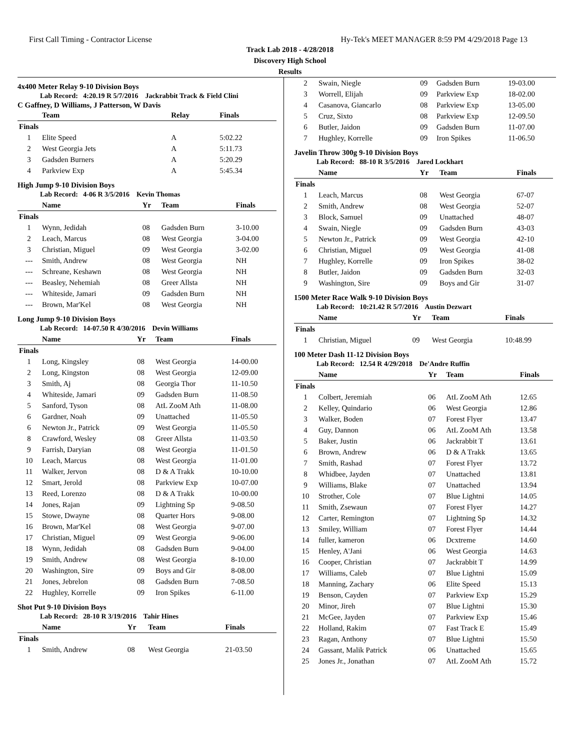First Call Timing - Contractor License Hy-Tek's MEET MANAGER 8:59 PM 4/29/2018 Page 13
Track Lab 2018 - 4/28/2018
Discovery High School
Results
4x400 Meter Relay 9-10 Division Boys
Lab Record: 4:20.19 R 5/7/2016 Jackrabbit Track & Field Clini
C Gaffney, D Williams, J Patterson, W Davis
| | Team | Relay | Finals |
| --- | --- | --- | --- |
| Finals | | | |
| 1 | Elite Speed | A | 5:02.22 |
| 2 | West Georgia Jets | A | 5:11.73 |
| 3 | Gadsden Burners | A | 5:20.29 |
| 4 | Parkview Exp | A | 5:45.34 |
High Jump 9-10 Division Boys
Lab Record: 4-06 R 3/5/2016 Kevin Thomas
| | Name | Yr | Team | Finals |
| --- | --- | --- | --- | --- |
| Finals | | | | |
| 1 | Wynn, Jedidah | 08 | Gadsden Burn | 3-10.00 |
| 2 | Leach, Marcus | 08 | West Georgia | 3-04.00 |
| 3 | Christian, Miguel | 09 | West Georgia | 3-02.00 |
| --- | Smith, Andrew | 08 | West Georgia | NH |
| --- | Schreane, Keshawn | 08 | West Georgia | NH |
| --- | Beasley, Nehemiah | 08 | Greer Allsta | NH |
| --- | Whiteside, Jamari | 09 | Gadsden Burn | NH |
| --- | Brown, Mar'Kel | 08 | West Georgia | NH |
Long Jump 9-10 Division Boys
Lab Record: 14-07.50 R 4/30/2016 Devin Williams
| | Name | Yr | Team | Finals |
| --- | --- | --- | --- | --- |
| Finals | | | | |
| 1 | Long, Kingsley | 08 | West Georgia | 14-00.00 |
| 2 | Long, Kingston | 08 | West Georgia | 12-09.00 |
| 3 | Smith, Aj | 08 | Georgia Thor | 11-10.50 |
| 4 | Whiteside, Jamari | 09 | Gadsden Burn | 11-08.50 |
| 5 | Sanford, Tyson | 08 | AtL ZooM Ath | 11-08.00 |
| 6 | Gardner, Noah | 09 | Unattached | 11-05.50 |
| 6 | Newton Jr., Patrick | 09 | West Georgia | 11-05.50 |
| 8 | Crawford, Wesley | 08 | Greer Allsta | 11-03.50 |
| 9 | Farrish, Daryian | 08 | West Georgia | 11-01.50 |
| 10 | Leach, Marcus | 08 | West Georgia | 11-01.00 |
| 11 | Walker, Jervon | 08 | D & A Trakk | 10-10.00 |
| 12 | Smart, Jerold | 08 | Parkview Exp | 10-07.00 |
| 13 | Reed, Lorenzo | 08 | D & A Trakk | 10-00.00 |
| 14 | Jones, Rajan | 09 | Lightning Sp | 9-08.50 |
| 15 | Stowe, Dwayne | 08 | Quarter Hors | 9-08.00 |
| 16 | Brown, Mar'Kel | 08 | West Georgia | 9-07.00 |
| 17 | Christian, Miguel | 09 | West Georgia | 9-06.00 |
| 18 | Wynn, Jedidah | 08 | Gadsden Burn | 9-04.00 |
| 19 | Smith, Andrew | 08 | West Georgia | 8-10.00 |
| 20 | Washington, Sire | 09 | Boys and Gir | 8-08.00 |
| 21 | Jones, Jebrelon | 08 | Gadsden Burn | 7-08.50 |
| 22 | Hughley, Korrelle | 09 | Iron Spikes | 6-11.00 |
Shot Put 9-10 Division Boys
Lab Record: 28-10 R 3/19/2016 Tahir Hines
| | Name | Yr | Team | Finals |
| --- | --- | --- | --- | --- |
| Finals | | | | |
| 1 | Smith, Andrew | 08 | West Georgia | 21-03.50 |
| 2 | Swain, Niegle | 09 | Gadsden Burn | 19-03.00 |
| 3 | Worrell, Elijah | 09 | Parkview Exp | 18-02.00 |
| 4 | Casanova, Giancarlo | 08 | Parkview Exp | 13-05.00 |
| 5 | Cruz, Sixto | 08 | Parkview Exp | 12-09.50 |
| 6 | Butler, Jaidon | 09 | Gadsden Burn | 11-07.00 |
| 7 | Hughley, Korrelle | 09 | Iron Spikes | 11-06.50 |
Javelin Throw 300g 9-10 Division Boys
Lab Record: 88-10 R 3/5/2016 Jared Lockhart
| | Name | Yr | Team | Finals |
| --- | --- | --- | --- | --- |
| Finals | | | | |
| 1 | Leach, Marcus | 08 | West Georgia | 67-07 |
| 2 | Smith, Andrew | 08 | West Georgia | 52-07 |
| 3 | Block, Samuel | 09 | Unattached | 48-07 |
| 4 | Swain, Niegle | 09 | Gadsden Burn | 43-03 |
| 5 | Newton Jr., Patrick | 09 | West Georgia | 42-10 |
| 6 | Christian, Miguel | 09 | West Georgia | 41-08 |
| 7 | Hughley, Korrelle | 09 | Iron Spikes | 38-02 |
| 8 | Butler, Jaidon | 09 | Gadsden Burn | 32-03 |
| 9 | Washington, Sire | 09 | Boys and Gir | 31-07 |
1500 Meter Race Walk 9-10 Division Boys
Lab Record: 10:21.42 R 5/7/2016 Austin Dezwart
| | Name | Yr | Team | Finals |
| --- | --- | --- | --- | --- |
| Finals | | | | |
| 1 | Christian, Miguel | 09 | West Georgia | 10:48.99 |
100 Meter Dash 11-12 Division Boys
Lab Record: 12.54 R 4/29/2018 De'Andre Ruffin
| | Name | Yr | Team | Finals |
| --- | --- | --- | --- | --- |
| Finals | | | | |
| 1 | Colbert, Jeremiah | 06 | AtL ZooM Ath | 12.65 |
| 2 | Kelley, Quindario | 06 | West Georgia | 12.86 |
| 3 | Walker, Boden | 07 | Forest Flyer | 13.47 |
| 4 | Guy, Dannon | 06 | AtL ZooM Ath | 13.58 |
| 5 | Baker, Justin | 06 | Jackrabbit T | 13.61 |
| 6 | Brown, Andrew | 06 | D & A Trakk | 13.65 |
| 7 | Smith, Rashad | 07 | Forest Flyer | 13.72 |
| 8 | Whidbee, Jayden | 07 | Unattached | 13.81 |
| 9 | Williams, Blake | 07 | Unattached | 13.94 |
| 10 | Strother, Cole | 07 | Blue Lightni | 14.05 |
| 11 | Smith, Zsewaun | 07 | Forest Flyer | 14.27 |
| 12 | Carter, Remington | 07 | Lightning Sp | 14.32 |
| 13 | Smiley, William | 07 | Forest Flyer | 14.44 |
| 14 | fuller, kameron | 06 | Dcxtreme | 14.60 |
| 15 | Henley, A'Jani | 06 | West Georgia | 14.63 |
| 16 | Cooper, Christian | 07 | Jackrabbit T | 14.99 |
| 17 | Williams, Caleb | 07 | Blue Lightni | 15.09 |
| 18 | Manning, Zachary | 06 | Elite Speed | 15.13 |
| 19 | Benson, Cayden | 07 | Parkview Exp | 15.29 |
| 20 | Minor, Jireh | 07 | Blue Lightni | 15.30 |
| 21 | McGee, Jayden | 07 | Parkview Exp | 15.46 |
| 22 | Holland, Rakim | 07 | Fast Track E | 15.49 |
| 23 | Ragan, Anthony | 07 | Blue Lightni | 15.50 |
| 24 | Gassant, Malik Patrick | 06 | Unattached | 15.65 |
| 25 | Jones Jr., Jonathan | 07 | AtL ZooM Ath | 15.72 |